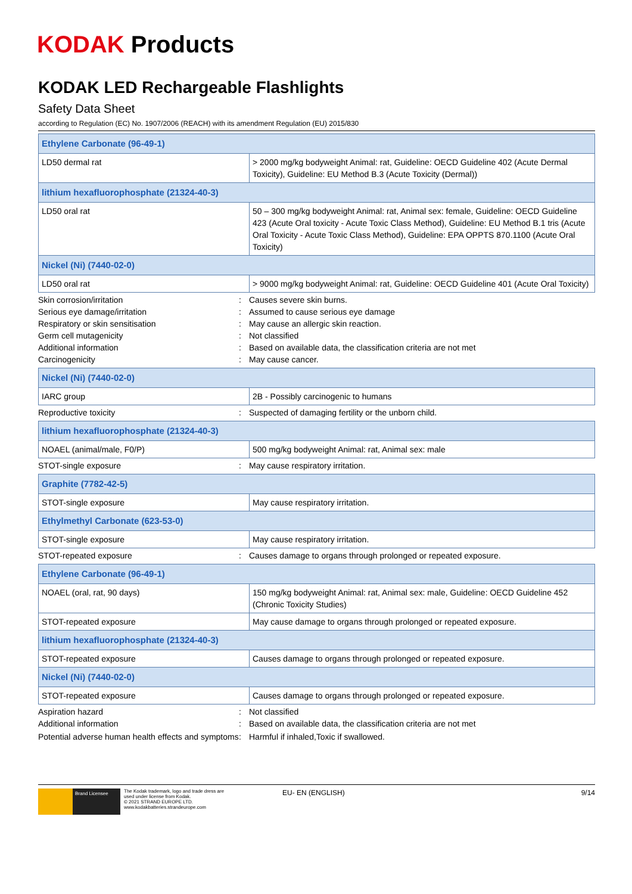KODAK Products
KODAK LED Rechargeable Flashlights
Safety Data Sheet
according to Regulation (EC) No. 1907/2006 (REACH) with its amendment Regulation (EU) 2015/830
| Ethylene Carbonate (96-49-1) | |
| LD50 dermal rat | > 2000 mg/kg bodyweight Animal: rat, Guideline: OECD Guideline 402 (Acute Dermal Toxicity), Guideline: EU Method B.3 (Acute Toxicity (Dermal)) |
| lithium hexafluorophosphate (21324-40-3) | |
| LD50 oral rat | 50 – 300 mg/kg bodyweight Animal: rat, Animal sex: female, Guideline: OECD Guideline 423 (Acute Oral toxicity - Acute Toxic Class Method), Guideline: EU Method B.1 tris (Acute Oral Toxicity - Acute Toxic Class Method), Guideline: EPA OPPTS 870.1100 (Acute Oral Toxicity) |
| Nickel (Ni) (7440-02-0) | |
| LD50 oral rat | > 9000 mg/kg bodyweight Animal: rat, Guideline: OECD Guideline 401 (Acute Oral Toxicity) |
| Skin corrosion/irritation | : | Causes severe skin burns. |
| Serious eye damage/irritation | : | Assumed to cause serious eye damage |
| Respiratory or skin sensitisation | : | May cause an allergic skin reaction. |
| Germ cell mutagenicity | : | Not classified |
| Additional information | : | Based on available data, the classification criteria are not met |
| Carcinogenicity | : | May cause cancer. |
| Nickel (Ni) (7440-02-0) | |
| IARC group | 2B - Possibly carcinogenic to humans |
| Reproductive toxicity | : | Suspected of damaging fertility or the unborn child. |
| lithium hexafluorophosphate (21324-40-3) | |
| NOAEL (animal/male, F0/P) | 500 mg/kg bodyweight Animal: rat, Animal sex: male |
| STOT-single exposure | : | May cause respiratory irritation. |
| Graphite (7782-42-5) | |
| STOT-single exposure | May cause respiratory irritation. |
| Ethylmethyl Carbonate (623-53-0) | |
| STOT-single exposure | May cause respiratory irritation. |
| STOT-repeated exposure | : | Causes damage to organs through prolonged or repeated exposure. |
| Ethylene Carbonate (96-49-1) | |
| NOAEL (oral, rat, 90 days) | 150 mg/kg bodyweight Animal: rat, Animal sex: male, Guideline: OECD Guideline 452 (Chronic Toxicity Studies) |
| STOT-repeated exposure | May cause damage to organs through prolonged or repeated exposure. |
| lithium hexafluorophosphate (21324-40-3) | |
| STOT-repeated exposure | Causes damage to organs through prolonged or repeated exposure. |
| Nickel (Ni) (7440-02-0) | |
| STOT-repeated exposure | Causes damage to organs through prolonged or repeated exposure. |
| Aspiration hazard | : | Not classified |
| Additional information | : | Based on available data, the classification criteria are not met |
| Potential adverse human health effects and symptoms | : | Harmful if inhaled,Toxic if swallowed. |
Brand Licensee
The Kodak trademark, logo and trade dress are
used under license from Kodak.
© 2021 STRAND EUROPE LTD.
www.kodakbatteries.strandeurope.com
EU- EN (ENGLISH) 9/14